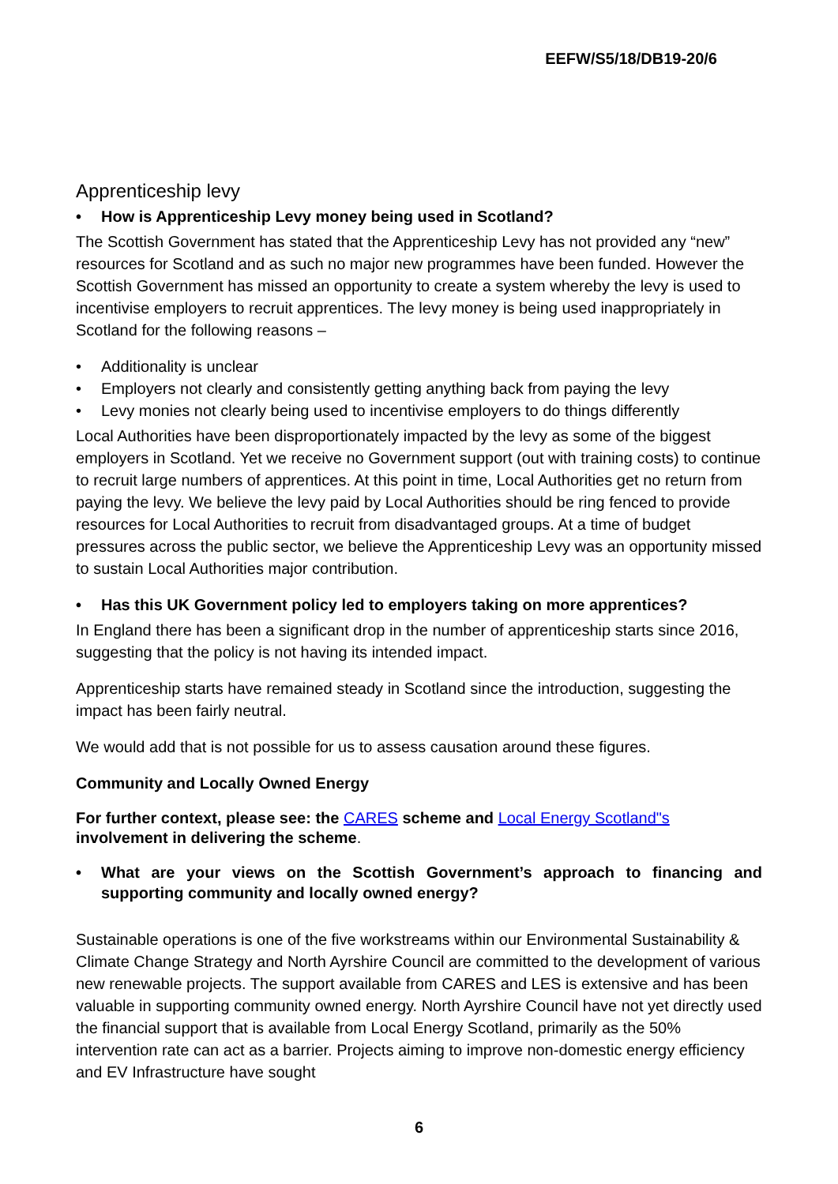EEFW/S5/18/DB19-20/6
Apprenticeship levy
• How is Apprenticeship Levy money being used in Scotland?
The Scottish Government has stated that the Apprenticeship Levy has not provided any “new” resources for Scotland and as such no major new programmes have been funded. However the Scottish Government has missed an opportunity to create a system whereby the levy is used to incentivise employers to recruit apprentices. The levy money is being used inappropriately in Scotland for the following reasons –
• Additionality is unclear
• Employers not clearly and consistently getting anything back from paying the levy
• Levy monies not clearly being used to incentivise employers to do things differently
Local Authorities have been disproportionately impacted by the levy as some of the biggest employers in Scotland. Yet we receive no Government support (out with training costs) to continue to recruit large numbers of apprentices. At this point in time, Local Authorities get no return from paying the levy. We believe the levy paid by Local Authorities should be ring fenced to provide resources for Local Authorities to recruit from disadvantaged groups. At a time of budget pressures across the public sector, we believe the Apprenticeship Levy was an opportunity missed to sustain Local Authorities major contribution.
• Has this UK Government policy led to employers taking on more apprentices?
In England there has been a significant drop in the number of apprenticeship starts since 2016, suggesting that the policy is not having its intended impact.
Apprenticeship starts have remained steady in Scotland since the introduction, suggesting the impact has been fairly neutral.
We would add that is not possible for us to assess causation around these figures.
Community and Locally Owned Energy
For further context, please see: the CARES scheme and Local Energy Scotland"s involvement in delivering the scheme.
• What are your views on the Scottish Government’s approach to financing and supporting community and locally owned energy?
Sustainable operations is one of the five workstreams within our Environmental Sustainability & Climate Change Strategy and North Ayrshire Council are committed to the development of various new renewable projects. The support available from CARES and LES is extensive and has been valuable in supporting community owned energy. North Ayrshire Council have not yet directly used the financial support that is available from Local Energy Scotland, primarily as the 50% intervention rate can act as a barrier. Projects aiming to improve non-domestic energy efficiency and EV Infrastructure have sought
6